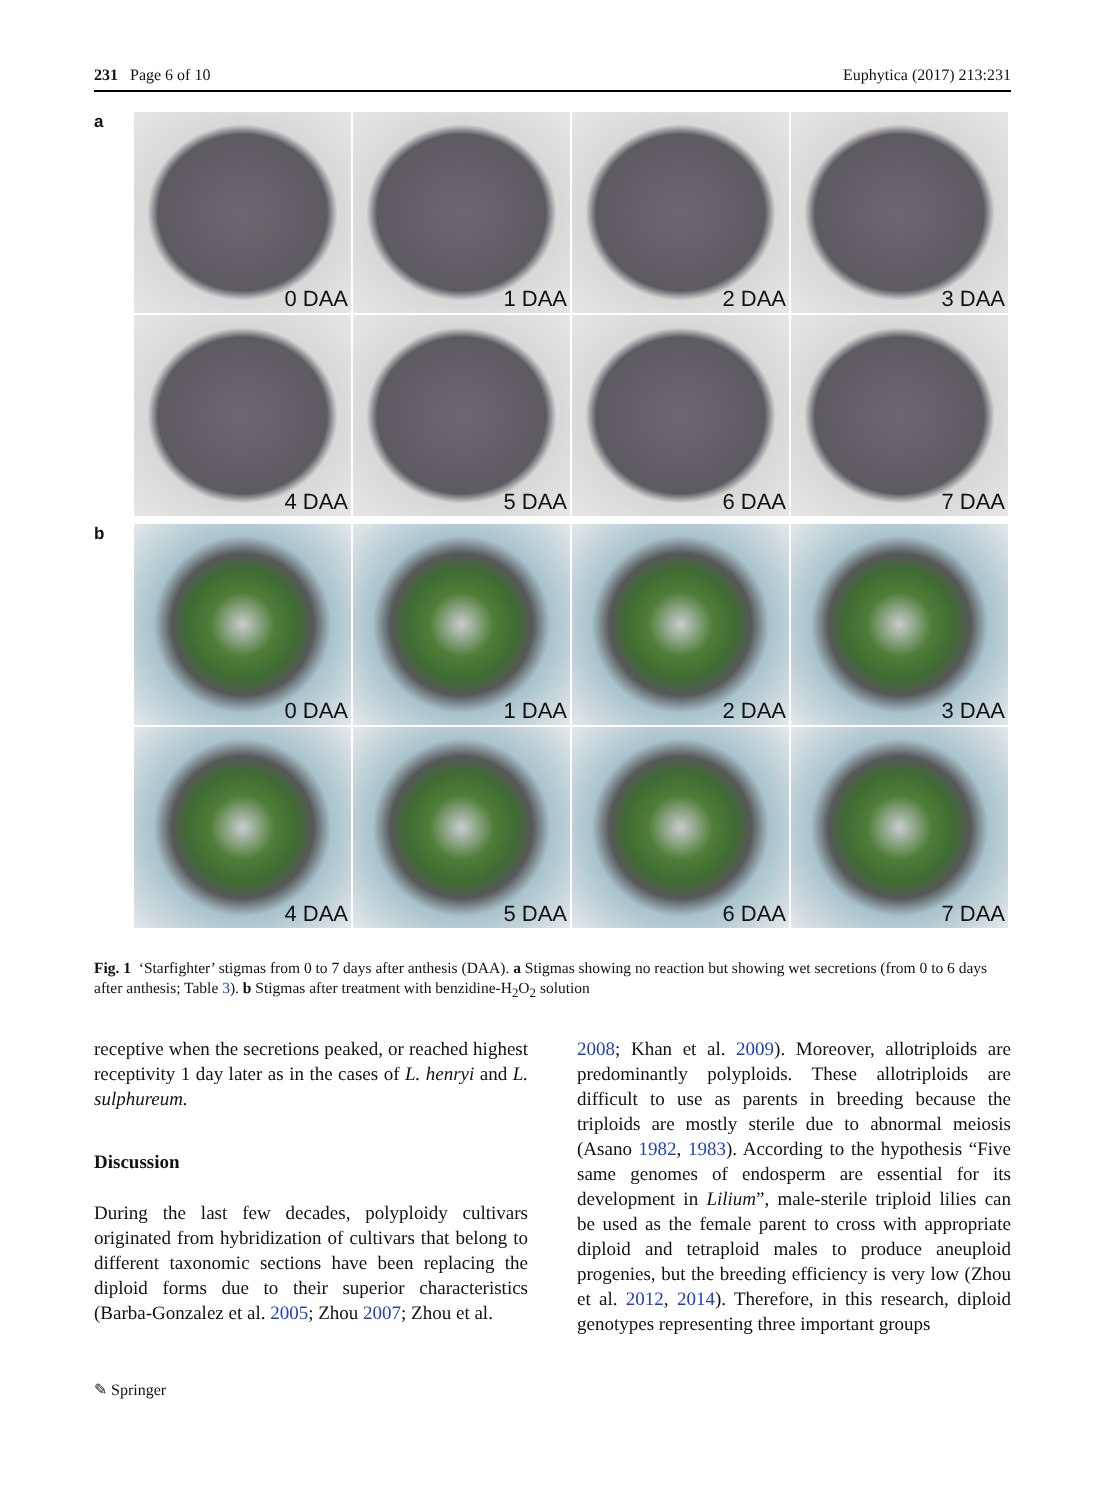231 Page 6 of 10 Euphytica (2017) 213:231
a
0 DAA
1 DAA
2 DAA
3 DAA
4 DAA
5 DAA
6 DAA
7 DAA
b
0 DAA
1 DAA
2 DAA
3 DAA
4 DAA
5 DAA
6 DAA
7 DAA
Fig. 1 ‘Starfighter’ stigmas from 0 to 7 days after anthesis (DAA). a Stigmas showing no reaction but showing wet secretions (from 0 to 6 days after anthesis; Table 3). b Stigmas after treatment with benzidine-H<sub>2</sub>O<sub>2</sub> solution
receptive when the secretions peaked, or reached highest receptivity 1 day later as in the cases of L. henryi and L. sulphureum.
Discussion
During the last few decades, polyploidy cultivars originated from hybridization of cultivars that belong to different taxonomic sections have been replacing the diploid forms due to their superior characteristics (Barba-Gonzalez et al. 2005; Zhou 2007; Zhou et al.
2008; Khan et al. 2009). Moreover, allotriploids are predominantly polyploids. These allotriploids are difficult to use as parents in breeding because the triploids are mostly sterile due to abnormal meiosis (Asano 1982, 1983). According to the hypothesis “Five same genomes of endosperm are essential for its development in Lilium”, male-sterile triploid lilies can be used as the female parent to cross with appropriate diploid and tetraploid males to produce aneuploid progenies, but the breeding efficiency is very low (Zhou et al. 2012, 2014). Therefore, in this research, diploid genotypes representing three important groups
✎ Springer